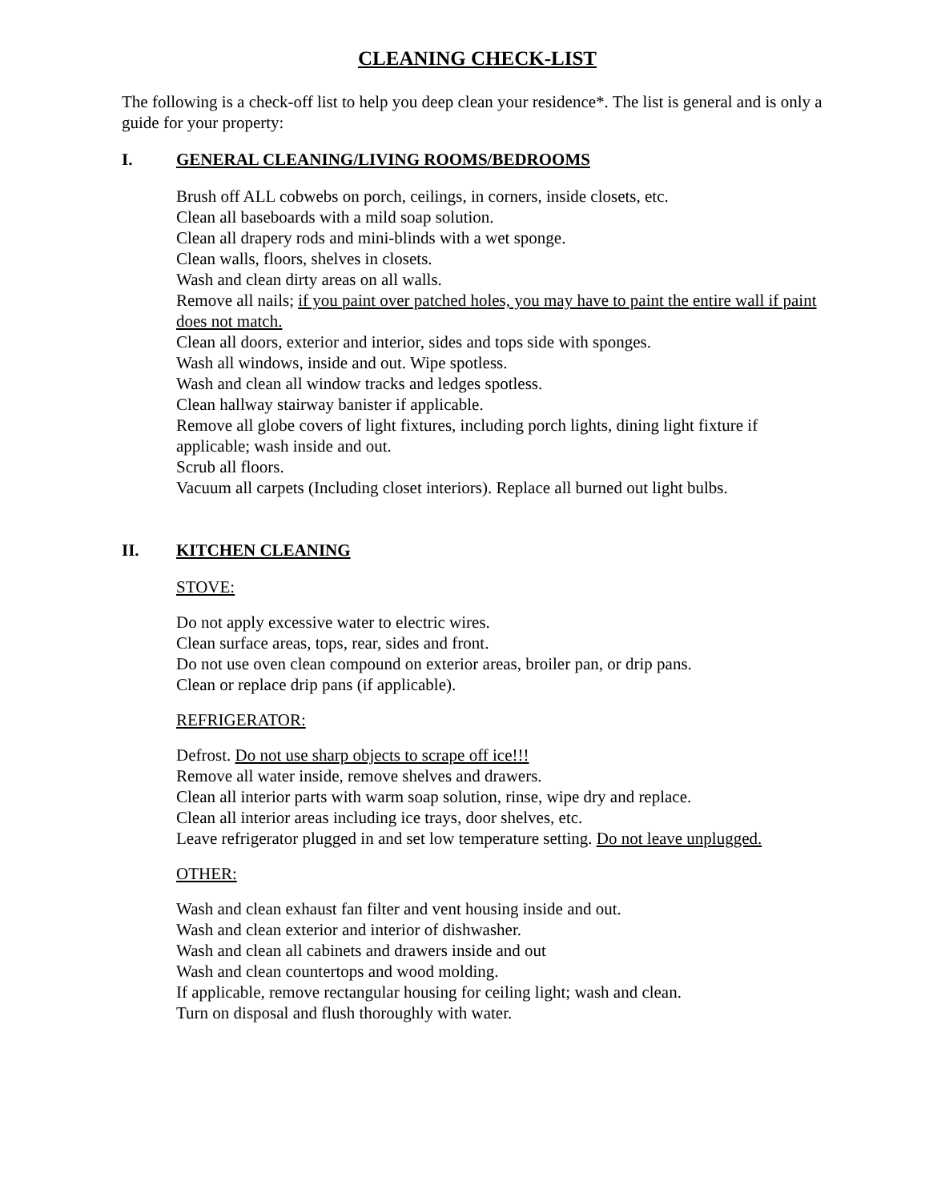CLEANING CHECK-LIST
The following is a check-off list to help you deep clean your residence*. The list is general and is only a guide for your property:
I. GENERAL CLEANING/LIVING ROOMS/BEDROOMS
Brush off ALL cobwebs on porch, ceilings, in corners, inside closets, etc.
Clean all baseboards with a mild soap solution.
Clean all drapery rods and mini-blinds with a wet sponge.
Clean walls, floors, shelves in closets.
Wash and clean dirty areas on all walls.
Remove all nails; if you paint over patched holes, you may have to paint the entire wall if paint does not match.
Clean all doors, exterior and interior, sides and tops side with sponges.
Wash all windows, inside and out. Wipe spotless.
Wash and clean all window tracks and ledges spotless.
Clean hallway stairway banister if applicable.
Remove all globe covers of light fixtures, including porch lights, dining light fixture if applicable; wash inside and out.
Scrub all floors.
Vacuum all carpets (Including closet interiors). Replace all burned out light bulbs.
II. KITCHEN CLEANING
STOVE:
Do not apply excessive water to electric wires.
Clean surface areas, tops, rear, sides and front.
Do not use oven clean compound on exterior areas, broiler pan, or drip pans.
Clean or replace drip pans (if applicable).
REFRIGERATOR:
Defrost. Do not use sharp objects to scrape off ice!!!
Remove all water inside, remove shelves and drawers.
Clean all interior parts with warm soap solution, rinse, wipe dry and replace.
Clean all interior areas including ice trays, door shelves, etc.
Leave refrigerator plugged in and set low temperature setting. Do not leave unplugged.
OTHER:
Wash and clean exhaust fan filter and vent housing inside and out.
Wash and clean exterior and interior of dishwasher.
Wash and clean all cabinets and drawers inside and out
Wash and clean countertops and wood molding.
If applicable, remove rectangular housing for ceiling light; wash and clean.
Turn on disposal and flush thoroughly with water.